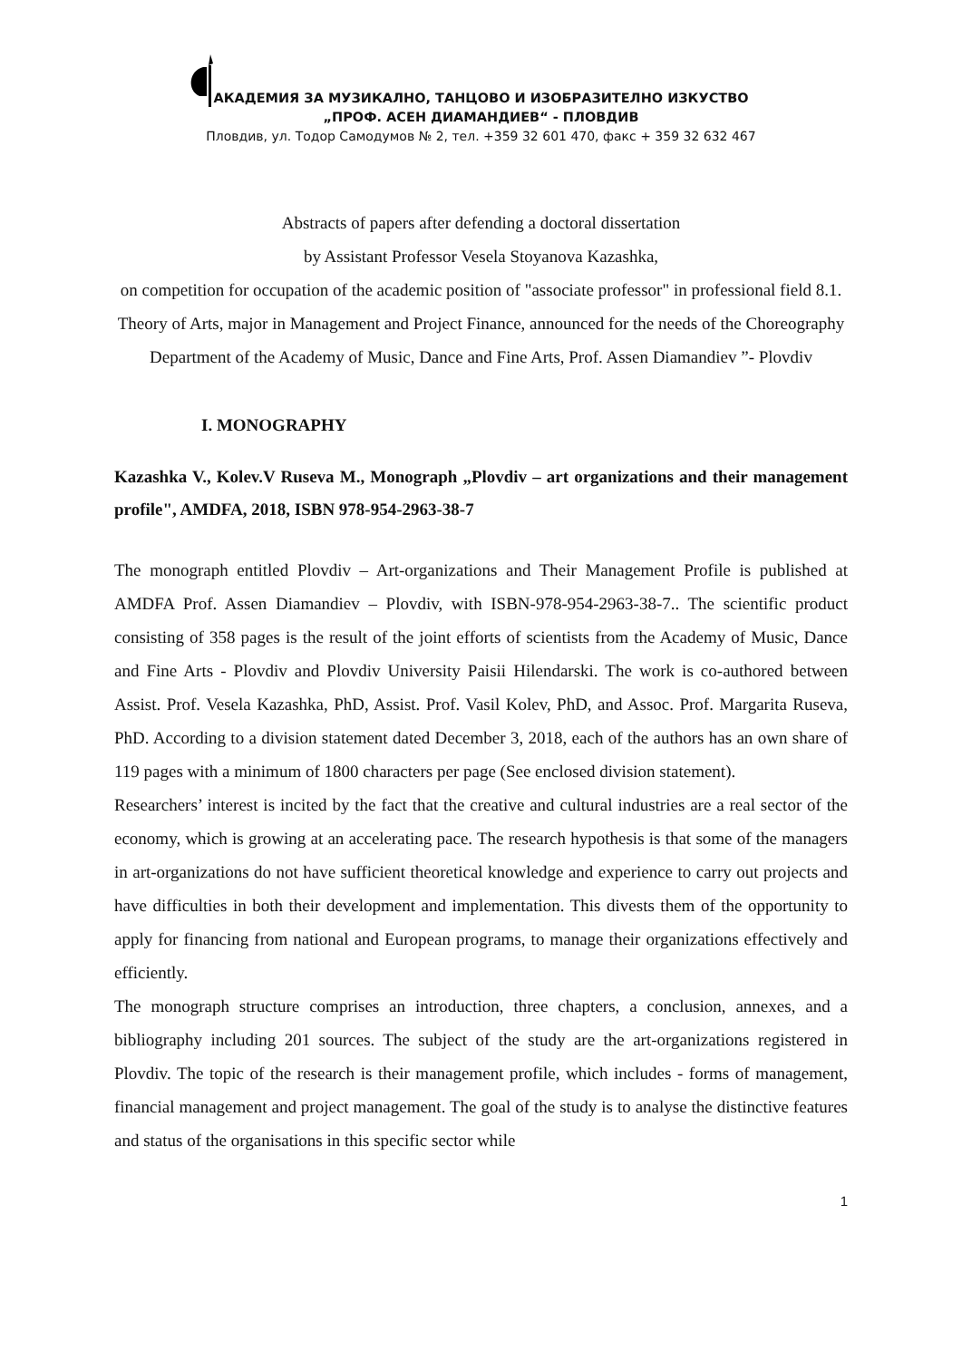АКАДЕМИЯ ЗА МУЗИКАЛНО, ТАНЦОВО И ИЗОБРАЗИТЕЛНО ИЗКУСТВО
„ПРОФ. АСЕН ДИАМАНДИЕВ“ - ПЛОВДИВ
Пловдив, ул. Тодор Самодумов № 2, тел. +359 32 601 470, факс + 359 32 632 467
Abstracts of papers after defending a doctoral dissertation
by Assistant Professor Vesela Stoyanova Kazashka,
on competition for occupation of the academic position of "associate professor" in professional field 8.1. Theory of Arts, major in Management and Project Finance, announced for the needs of the Choreography Department of the Academy of Music, Dance and Fine Arts, Prof. Assen Diamandiev ”- Plovdiv
I. MONOGRAPHY
Kazashka V., Kolev.V Ruseva M., Monograph „Plovdiv – art organizations and their management profile", AMDFA, 2018, ISBN 978-954-2963-38-7
The monograph entitled Plovdiv – Art-organizations and Their Management Profile is published at AMDFA Prof. Assen Diamandiev – Plovdiv, with ISBN-978-954-2963-38-7.. The scientific product consisting of 358 pages is the result of the joint efforts of scientists from the Academy of Music, Dance and Fine Arts - Plovdiv and Plovdiv University Paisii Hilendarski. The work is co-authored between Assist. Prof. Vesela Kazashka, PhD, Assist. Prof. Vasil Kolev, PhD, and Assoc. Prof. Margarita Ruseva, PhD. According to a division statement dated December 3, 2018, each of the authors has an own share of 119 pages with a minimum of 1800 characters per page (See enclosed division statement).
Researchers’ interest is incited by the fact that the creative and cultural industries are a real sector of the economy, which is growing at an accelerating pace. The research hypothesis is that some of the managers in art-organizations do not have sufficient theoretical knowledge and experience to carry out projects and have difficulties in both their development and implementation. This divests them of the opportunity to apply for financing from national and European programs, to manage their organizations effectively and efficiently.
The monograph structure comprises an introduction, three chapters, a conclusion, annexes, and a bibliography including 201 sources. The subject of the study are the art-organizations registered in Plovdiv. The topic of the research is their management profile, which includes - forms of management, financial management and project management. The goal of the study is to analyse the distinctive features and status of the organisations in this specific sector while
1